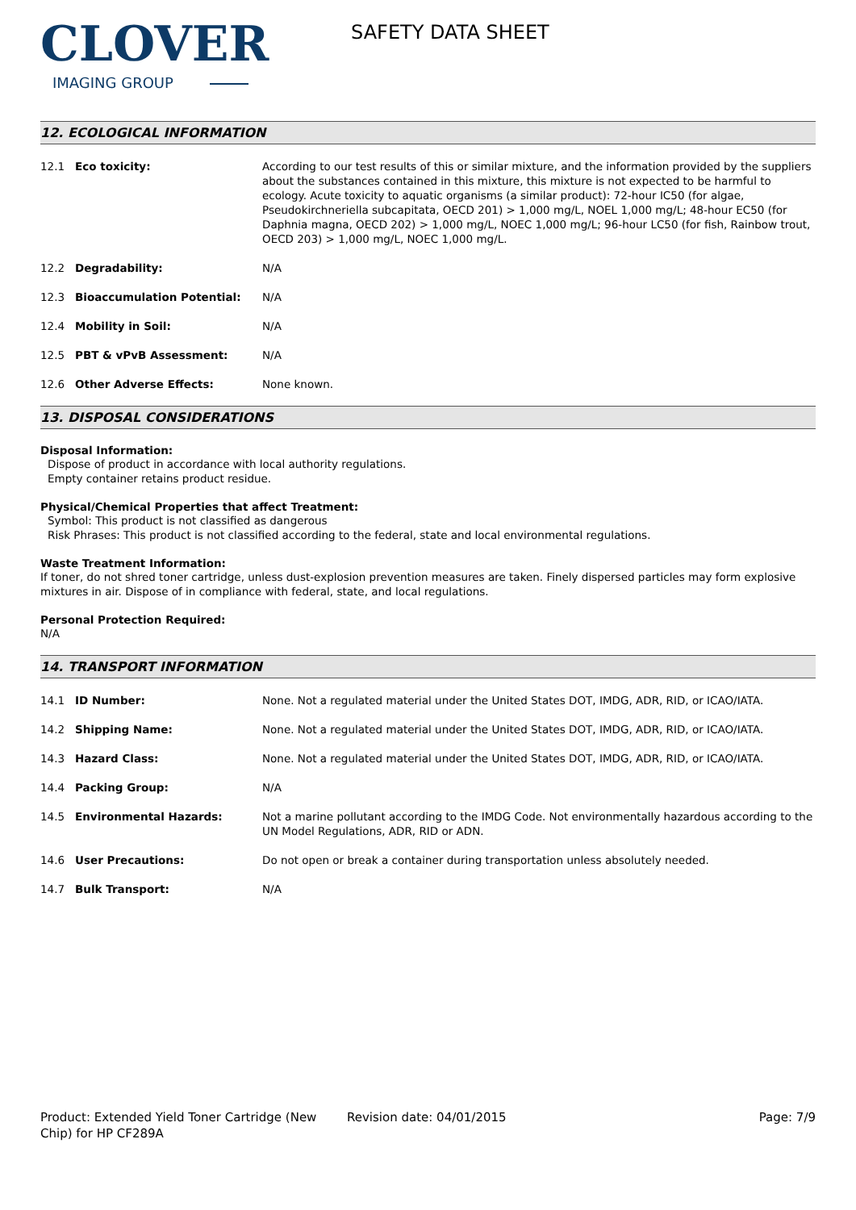CLOVER
IMAGING GROUP
SAFETY DATA SHEET
12. ECOLOGICAL INFORMATION
12.1 Eco toxicity: According to our test results of this or similar mixture, and the information provided by the suppliers about the substances contained in this mixture, this mixture is not expected to be harmful to ecology. Acute toxicity to aquatic organisms (a similar product): 72-hour IC50 (for algae, Pseudokirchneriella subcapitata, OECD 201) > 1,000 mg/L, NOEL 1,000 mg/L; 48-hour EC50 (for Daphnia magna, OECD 202) > 1,000 mg/L, NOEC 1,000 mg/L; 96-hour LC50 (for fish, Rainbow trout, OECD 203) > 1,000 mg/L, NOEC 1,000 mg/L.
12.2 Degradability: N/A
12.3 Bioaccumulation Potential: N/A
12.4 Mobility in Soil: N/A
12.5 PBT & vPvB Assessment: N/A
12.6 Other Adverse Effects: None known.
13. DISPOSAL CONSIDERATIONS
Disposal Information:
Dispose of product in accordance with local authority regulations.
Empty container retains product residue.
Physical/Chemical Properties that affect Treatment:
Symbol: This product is not classified as dangerous
Risk Phrases: This product is not classified according to the federal, state and local environmental regulations.
Waste Treatment Information:
If toner, do not shred toner cartridge, unless dust-explosion prevention measures are taken. Finely dispersed particles may form explosive mixtures in air. Dispose of in compliance with federal, state, and local regulations.
Personal Protection Required:
N/A
14. TRANSPORT INFORMATION
14.1 ID Number: None. Not a regulated material under the United States DOT, IMDG, ADR, RID, or ICAO/IATA.
14.2 Shipping Name: None. Not a regulated material under the United States DOT, IMDG, ADR, RID, or ICAO/IATA.
14.3 Hazard Class: None. Not a regulated material under the United States DOT, IMDG, ADR, RID, or ICAO/IATA.
14.4 Packing Group: N/A
14.5 Environmental Hazards: Not a marine pollutant according to the IMDG Code. Not environmentally hazardous according to the UN Model Regulations, ADR, RID or ADN.
14.6 User Precautions: Do not open or break a container during transportation unless absolutely needed.
14.7 Bulk Transport: N/A
Product: Extended Yield Toner Cartridge (New Chip) for HP CF289A
Revision date: 04/01/2015 Page: 7/9